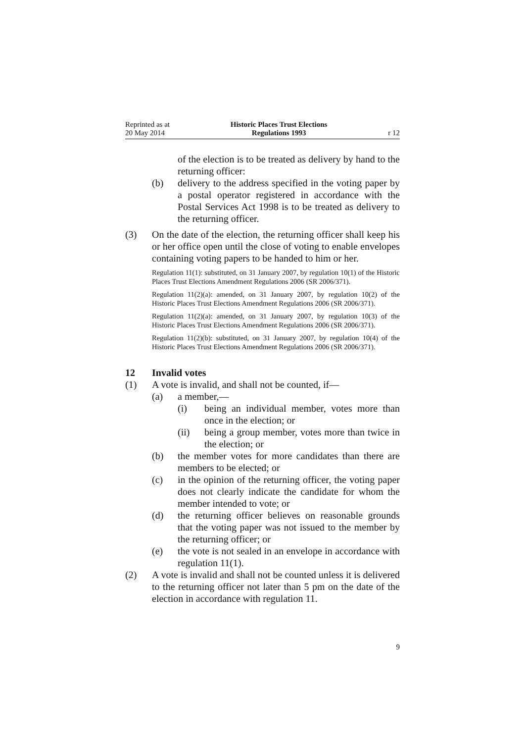Reprinted as at
20 May 2014
Historic Places Trust Elections
Regulations 1993
r 12
of the election is to be treated as delivery by hand to the returning officer:
(b) delivery to the address specified in the voting paper by a postal operator registered in accordance with the Postal Services Act 1998 is to be treated as delivery to the returning officer.
(3) On the date of the election, the returning officer shall keep his or her office open until the close of voting to enable envelopes containing voting papers to be handed to him or her.
Regulation 11(1): substituted, on 31 January 2007, by regulation 10(1) of the Historic Places Trust Elections Amendment Regulations 2006 (SR 2006/371).
Regulation 11(2)(a): amended, on 31 January 2007, by regulation 10(2) of the Historic Places Trust Elections Amendment Regulations 2006 (SR 2006/371).
Regulation 11(2)(a): amended, on 31 January 2007, by regulation 10(3) of the Historic Places Trust Elections Amendment Regulations 2006 (SR 2006/371).
Regulation 11(2)(b): substituted, on 31 January 2007, by regulation 10(4) of the Historic Places Trust Elections Amendment Regulations 2006 (SR 2006/371).
12 Invalid votes
(1) A vote is invalid, and shall not be counted, if—
(a) a member,—
(i) being an individual member, votes more than once in the election; or
(ii) being a group member, votes more than twice in the election; or
(b) the member votes for more candidates than there are members to be elected; or
(c) in the opinion of the returning officer, the voting paper does not clearly indicate the candidate for whom the member intended to vote; or
(d) the returning officer believes on reasonable grounds that the voting paper was not issued to the member by the returning officer; or
(e) the vote is not sealed in an envelope in accordance with regulation 11(1).
(2) A vote is invalid and shall not be counted unless it is delivered to the returning officer not later than 5 pm on the date of the election in accordance with regulation 11.
9